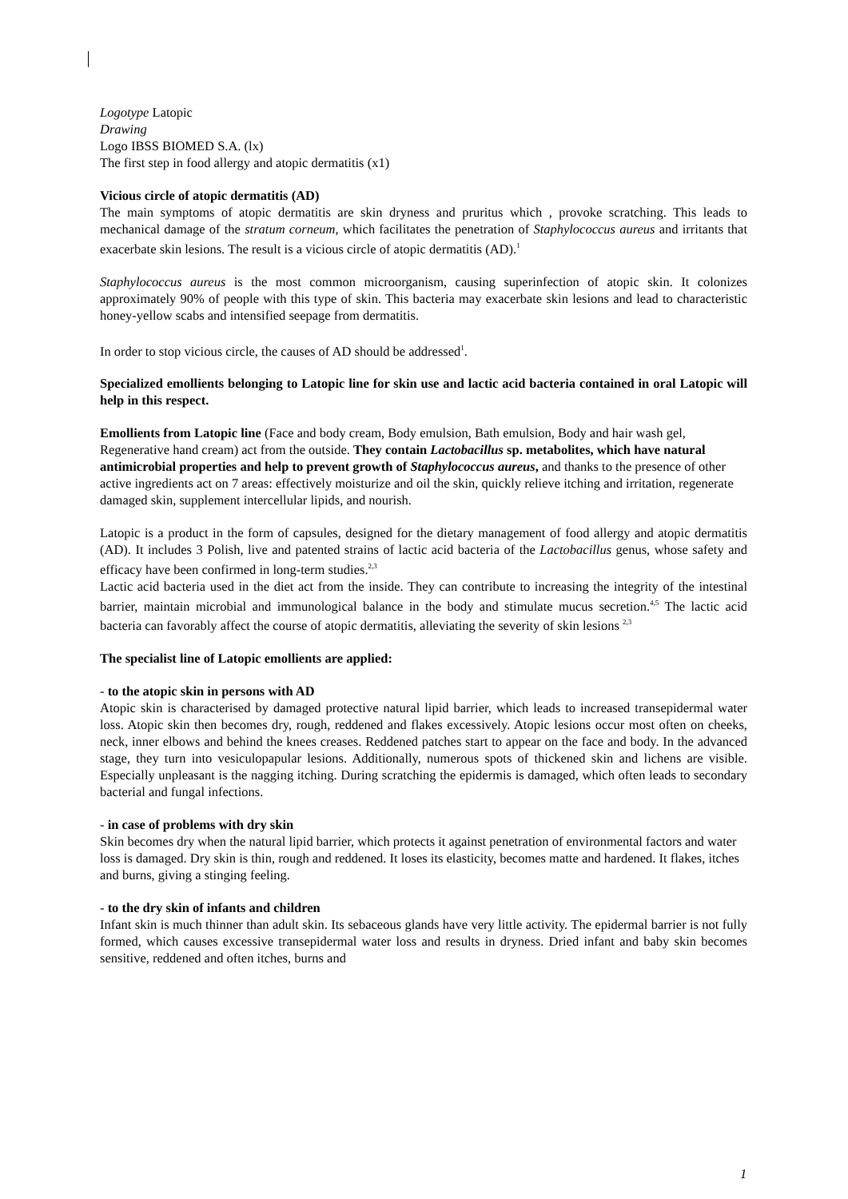Logotype Latopic
Drawing
Logo IBSS BIOMED S.A. (lx)
The first step in food allergy and atopic dermatitis (x1)
Vicious circle of atopic dermatitis (AD)
The main symptoms of atopic dermatitis are skin dryness and pruritus which , provoke scratching. This leads to mechanical damage of the stratum corneum, which facilitates the penetration of Staphylococcus aureus and irritants that exacerbate skin lesions. The result is a vicious circle of atopic dermatitis (AD).<sup>1</sup>
Staphylococcus aureus is the most common microorganism, causing superinfection of atopic skin. It colonizes approximately 90% of people with this type of skin. This bacteria may exacerbate skin lesions and lead to characteristic honey-yellow scabs and intensified seepage from dermatitis.
In order to stop vicious circle, the causes of AD should be addressed<sup>1</sup>.
Specialized emollients belonging to Latopic line for skin use and lactic acid bacteria contained in oral Latopic will help in this respect.
Emollients from Latopic line (Face and body cream, Body emulsion, Bath emulsion, Body and hair wash gel, Regenerative hand cream) act from the outside. They contain Lactobacillus sp. metabolites, which have natural antimicrobial properties and help to prevent growth of Staphylococcus aureus, and thanks to the presence of other active ingredients act on 7 areas: effectively moisturize and oil the skin, quickly relieve itching and irritation, regenerate damaged skin, supplement intercellular lipids, and nourish.
Latopic is a product in the form of capsules, designed for the dietary management of food allergy and atopic dermatitis (AD). It includes 3 Polish, live and patented strains of lactic acid bacteria of the Lactobacillus genus, whose safety and efficacy have been confirmed in long-term studies.<sup>2,3</sup>
Lactic acid bacteria used in the diet act from the inside. They can contribute to increasing the integrity of the intestinal barrier, maintain microbial and immunological balance in the body and stimulate mucus secretion.<sup>4,5</sup> The lactic acid bacteria can favorably affect the course of atopic dermatitis, alleviating the severity of skin lesions <sup>2,3</sup>
The specialist line of Latopic emollients are applied:
- to the atopic skin in persons with AD
Atopic skin is characterised by damaged protective natural lipid barrier, which leads to increased transepidermal water loss. Atopic skin then becomes dry, rough, reddened and flakes excessively. Atopic lesions occur most often on cheeks, neck, inner elbows and behind the knees creases. Reddened patches start to appear on the face and body. In the advanced stage, they turn into vesiculopapular lesions. Additionally, numerous spots of thickened skin and lichens are visible. Especially unpleasant is the nagging itching. During scratching the epidermis is damaged, which often leads to secondary bacterial and fungal infections.
- in case of problems with dry skin
Skin becomes dry when the natural lipid barrier, which protects it against penetration of environmental factors and water loss is damaged. Dry skin is thin, rough and reddened. It loses its elasticity, becomes matte and hardened. It flakes, itches and burns, giving a stinging feeling.
- to the dry skin of infants and children
Infant skin is much thinner than adult skin. Its sebaceous glands have very little activity. The epidermal barrier is not fully formed, which causes excessive transepidermal water loss and results in dryness. Dried infant and baby skin becomes sensitive, reddened and often itches, burns and
1